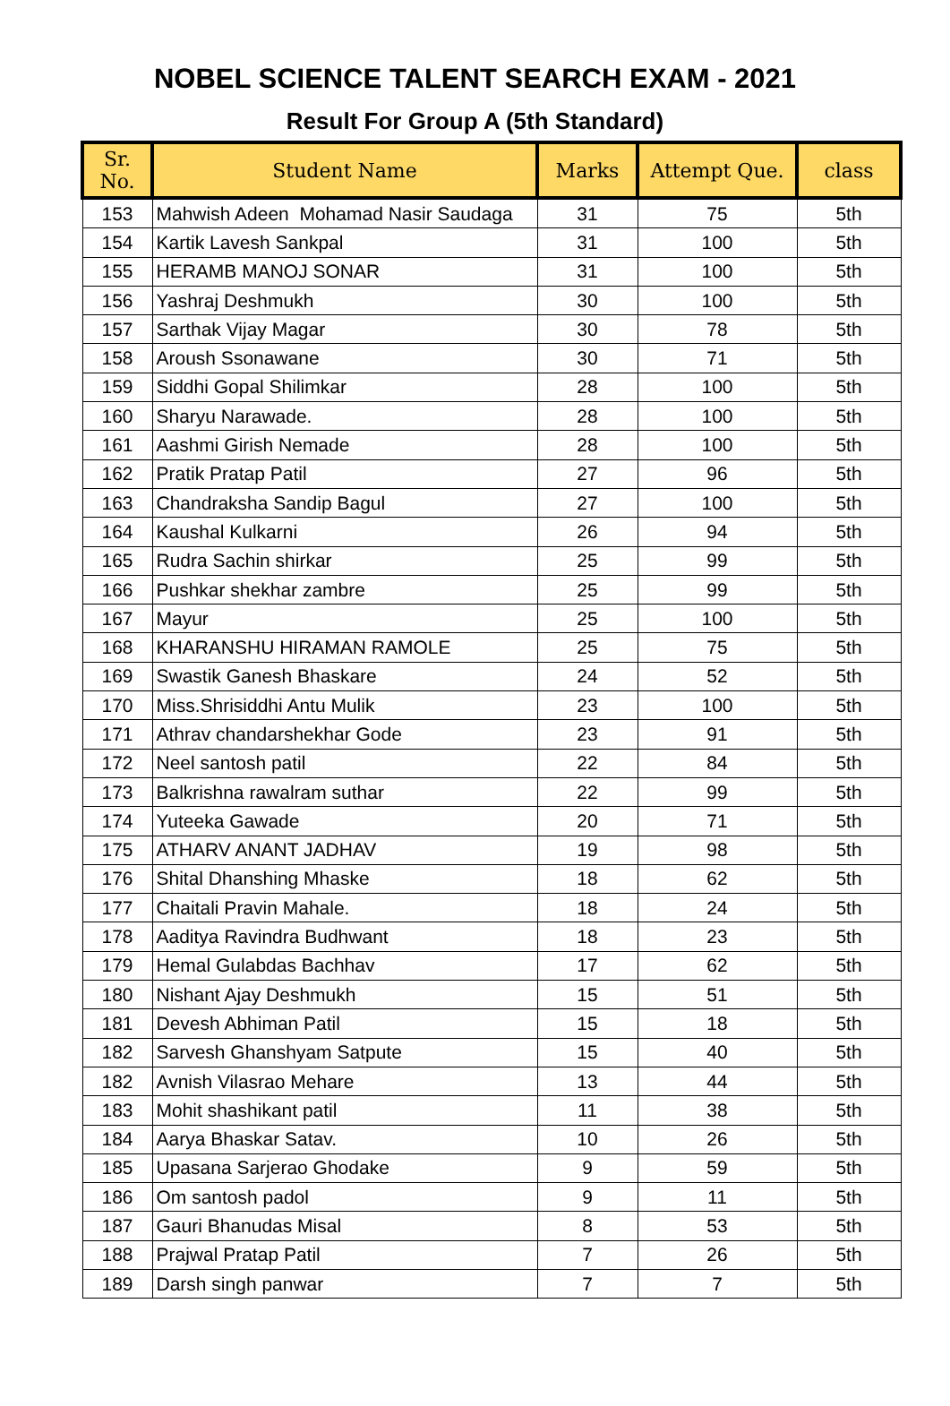NOBEL SCIENCE TALENT SEARCH EXAM - 2021
Result For Group A (5th Standard)
| Sr. No. | Student Name | Marks | Attempt Que. | class |
| --- | --- | --- | --- | --- |
| 153 | Mahwish Adeen Mohamad Nasir Saudaga | 31 | 75 | 5th |
| 154 | Kartik Lavesh Sankpal | 31 | 100 | 5th |
| 155 | HERAMB MANOJ SONAR | 31 | 100 | 5th |
| 156 | Yashraj Deshmukh | 30 | 100 | 5th |
| 157 | Sarthak Vijay Magar | 30 | 78 | 5th |
| 158 | Aroush Ssonawane | 30 | 71 | 5th |
| 159 | Siddhi Gopal Shilimkar | 28 | 100 | 5th |
| 160 | Sharyu Narawade. | 28 | 100 | 5th |
| 161 | Aashmi Girish Nemade | 28 | 100 | 5th |
| 162 | Pratik Pratap Patil | 27 | 96 | 5th |
| 163 | Chandraksha Sandip Bagul | 27 | 100 | 5th |
| 164 | Kaushal Kulkarni | 26 | 94 | 5th |
| 165 | Rudra Sachin shirkar | 25 | 99 | 5th |
| 166 | Pushkar shekhar zambre | 25 | 99 | 5th |
| 167 | Mayur | 25 | 100 | 5th |
| 168 | KHARANSHU HIRAMAN RAMOLE | 25 | 75 | 5th |
| 169 | Swastik Ganesh Bhaskare | 24 | 52 | 5th |
| 170 | Miss.Shrisiddhi Antu Mulik | 23 | 100 | 5th |
| 171 | Athrav chandarshekhar Gode | 23 | 91 | 5th |
| 172 | Neel santosh patil | 22 | 84 | 5th |
| 173 | Balkrishna rawalram suthar | 22 | 99 | 5th |
| 174 | Yuteeka Gawade | 20 | 71 | 5th |
| 175 | ATHARV ANANT JADHAV | 19 | 98 | 5th |
| 176 | Shital Dhanshing Mhaske | 18 | 62 | 5th |
| 177 | Chaitali Pravin Mahale. | 18 | 24 | 5th |
| 178 | Aaditya Ravindra Budhwant | 18 | 23 | 5th |
| 179 | Hemal Gulabdas Bachhav | 17 | 62 | 5th |
| 180 | Nishant Ajay Deshmukh | 15 | 51 | 5th |
| 181 | Devesh Abhiman Patil | 15 | 18 | 5th |
| 182 | Sarvesh Ghanshyam Satpute | 15 | 40 | 5th |
| 182 | Avnish Vilasrao Mehare | 13 | 44 | 5th |
| 183 | Mohit shashikant patil | 11 | 38 | 5th |
| 184 | Aarya Bhaskar Satav. | 10 | 26 | 5th |
| 185 | Upasana Sarjerao Ghodake | 9 | 59 | 5th |
| 186 | Om santosh padol | 9 | 11 | 5th |
| 187 | Gauri Bhanudas Misal | 8 | 53 | 5th |
| 188 | Prajwal Pratap Patil | 7 | 26 | 5th |
| 189 | Darsh singh panwar | 7 | 7 | 5th |